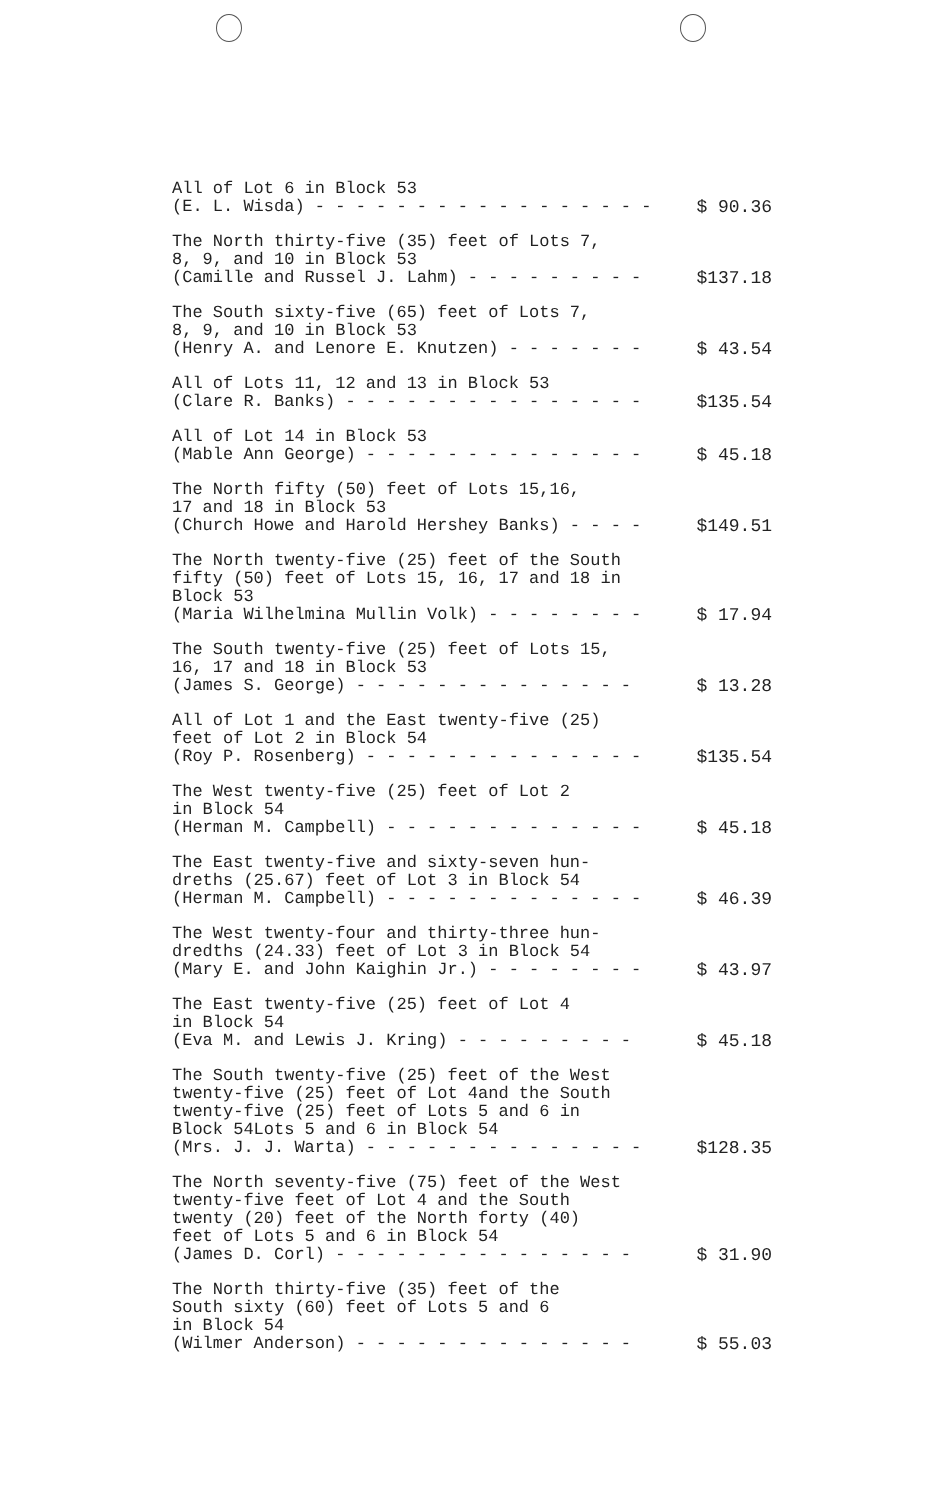All of Lot 6 in Block 53 (E. L. Wisda) - - - - - - - - - - - - - - - - -
$ 90.36
The North thirty-five (35) feet of Lots 7, 8, 9, and 10 in Block 53 (Camille and Russel J. Lahm) - - - - - - - - -
$137.18
The South sixty-five (65) feet of Lots 7, 8, 9, and 10 in Block 53 (Henry A. and Lenore E. Knutzen) - - - - - - -
$ 43.54
All of Lots 11, 12 and 13 in Block 53 (Clare R. Banks) - - - - - - - - - - - - - - -
$135.54
All of Lot 14 in Block 53 (Mable Ann George) - - - - - - - - - - - - - -
$ 45.18
The North fifty (50) feet of Lots 15,16, 17 and 18 in Block 53 (Church Howe and Harold Hershey Banks) - - - -
$149.51
The North twenty-five (25) feet of the South fifty (50) feet of Lots 15, 16, 17 and 18 in Block 53 (Maria Wilhelmina Mullin Volk) - - - - - - - -
$ 17.94
The South twenty-five (25) feet of Lots 15, 16, 17 and 18 in Block 53 (James S. George) - - - - - - - - - - - - - -
$ 13.28
All of Lot 1 and the East twenty-five (25) feet of Lot 2 in Block 54 (Roy P. Rosenberg) - - - - - - - - - - - - - -
$135.54
The West twenty-five (25) feet of Lot 2 in Block 54 (Herman M. Campbell) - - - - - - - - - - - - -
$ 45.18
The East twenty-five and sixty-seven hun- dreths (25.67) feet of Lot 3 in Block 54 (Herman M. Campbell) - - - - - - - - - - - - -
$ 46.39
The West twenty-four and thirty-three hun- dredths (24.33) feet of Lot 3 in Block 54 (Mary E. and John Kaighin Jr.) - - - - - - - -
$ 43.97
The East twenty-five (25) feet of Lot 4 in Block 54 (Eva M. and Lewis J. Kring) - - - - - - - - -
$ 45.18
The South twenty-five (25) feet of the West twenty-five (25) feet of Lot 4and the South twenty-five (25) feet of Lots 5 and 6 in Block 54Lots 5 and 6 in Block 54 (Mrs. J. J. Warta) - - - - - - - - - - - - - -
$128.35
The North seventy-five (75) feet of the West twenty-five feet of Lot 4 and the South twenty (20) feet of the North forty (40) feet of Lots 5 and 6 in Block 54 (James D. Corl) - - - - - - - - - - - - - - -
$ 31.90
The North thirty-five (35) feet of the South sixty (60) feet of Lots 5 and 6 in Block 54 (Wilmer Anderson) - - - - - - - - - - - - - -
$ 55.03